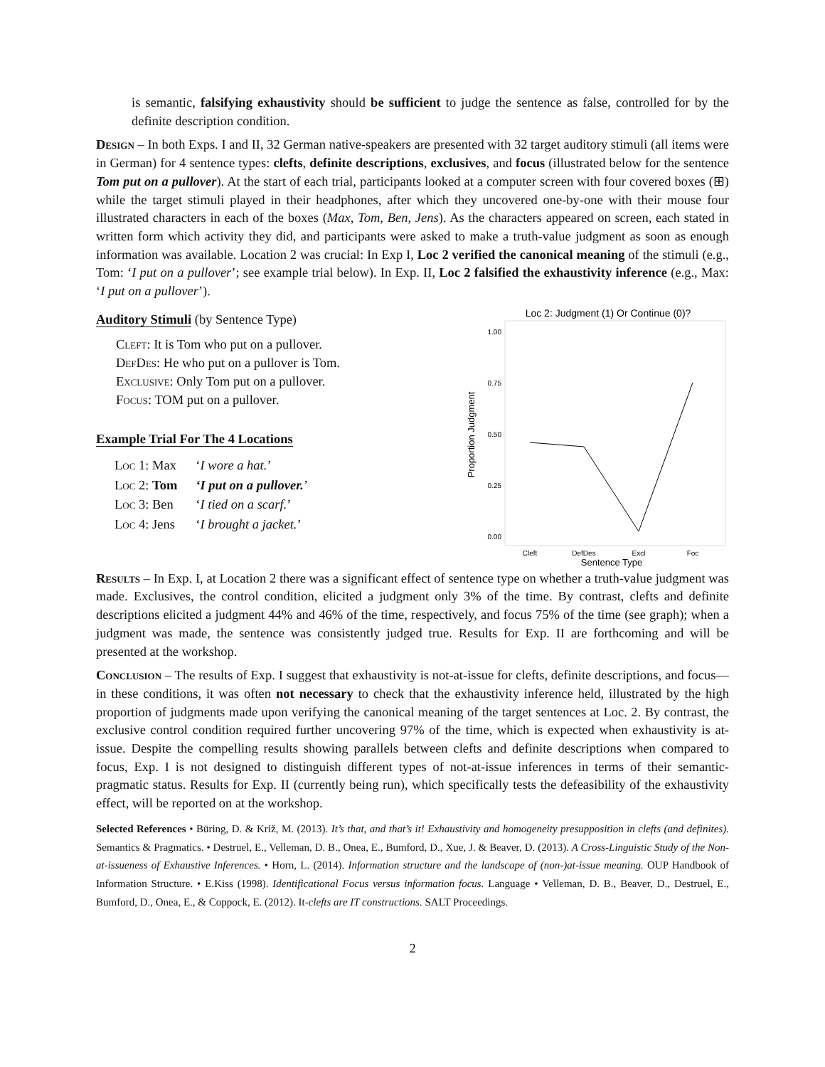is semantic, falsifying exhaustivity should be sufficient to judge the sentence as false, controlled for by the definite description condition.
Design – In both Exps. I and II, 32 German native-speakers are presented with 32 target auditory stimuli (all items were in German) for 4 sentence types: clefts, definite descriptions, exclusives, and focus (illustrated below for the sentence Tom put on a pullover). At the start of each trial, participants looked at a computer screen with four covered boxes (⊞) while the target stimuli played in their headphones, after which they uncovered one-by-one with their mouse four illustrated characters in each of the boxes (Max, Tom, Ben, Jens). As the characters appeared on screen, each stated in written form which activity they did, and participants were asked to make a truth-value judgment as soon as enough information was available. Location 2 was crucial: In Exp I, Loc 2 verified the canonical meaning of the stimuli (e.g., Tom: ‘I put on a pullover’; see example trial below). In Exp. II, Loc 2 falsified the exhaustivity inference (e.g., Max: ‘I put on a pullover’).
Auditory Stimuli (by Sentence Type)
Cleft: It is Tom who put on a pullover.
DefDes: He who put on a pullover is Tom.
Exclusive: Only Tom put on a pullover.
Focus: TOM put on a pullover.
Example Trial For The 4 Locations
| Loc 1: Max | ‘ I wore a hat. ’ |
| Loc 2: Tom | ‘I put on a pullover. ’ |
| Loc 3: Ben | ‘ I tied on a scarf. ’ |
| Loc 4: Jens | ‘ I brought a jacket. ’ |
Loc 2: Judgment (1) Or Continue (0)?
1.00
0.75
0.50
0.25
0.00
Cleft
DefDes
Excl
Foc
Sentence Type
Proportion Judgment
Results – In Exp. I, at Location 2 there was a significant effect of sentence type on whether a truth-value judgment was made. Exclusives, the control condition, elicited a judgment only 3% of the time. By contrast, clefts and definite descriptions elicited a judgment 44% and 46% of the time, respectively, and focus 75% of the time (see graph); when a judgment was made, the sentence was consistently judged true. Results for Exp. II are forthcoming and will be presented at the workshop.
Conclusion – The results of Exp. I suggest that exhaustivity is not-at-issue for clefts, definite descriptions, and focus—in these conditions, it was often not necessary to check that the exhaustivity inference held, illustrated by the high proportion of judgments made upon verifying the canonical meaning of the target sentences at Loc. 2. By contrast, the exclusive control condition required further uncovering 97% of the time, which is expected when exhaustivity is at-issue. Despite the compelling results showing parallels between clefts and definite descriptions when compared to focus, Exp. I is not designed to distinguish different types of not-at-issue inferences in terms of their semantic-pragmatic status. Results for Exp. II (currently being run), which specifically tests the defeasibility of the exhaustivity effect, will be reported on at the workshop.
Selected References • Büring, D. & Križ, M. (2013). It’s that, and that’s it! Exhaustivity and homogeneity presupposition in clefts (and definites). Semantics & Pragmatics. • Destruel, E., Velleman, D. B., Onea, E., Bumford, D., Xue, J. & Beaver, D. (2013). A Cross-Linguistic Study of the Non-at-issueness of Exhaustive Inferences. • Horn, L. (2014). Information structure and the landscape of (non-)at-issue meaning. OUP Handbook of Information Structure. • E.Kiss (1998). Identificational Focus versus information focus. Language • Velleman, D. B., Beaver, D., Destruel, E., Bumford, D., Onea, E., & Coppock, E. (2012). It-clefts are IT constructions. SALT Proceedings.
2